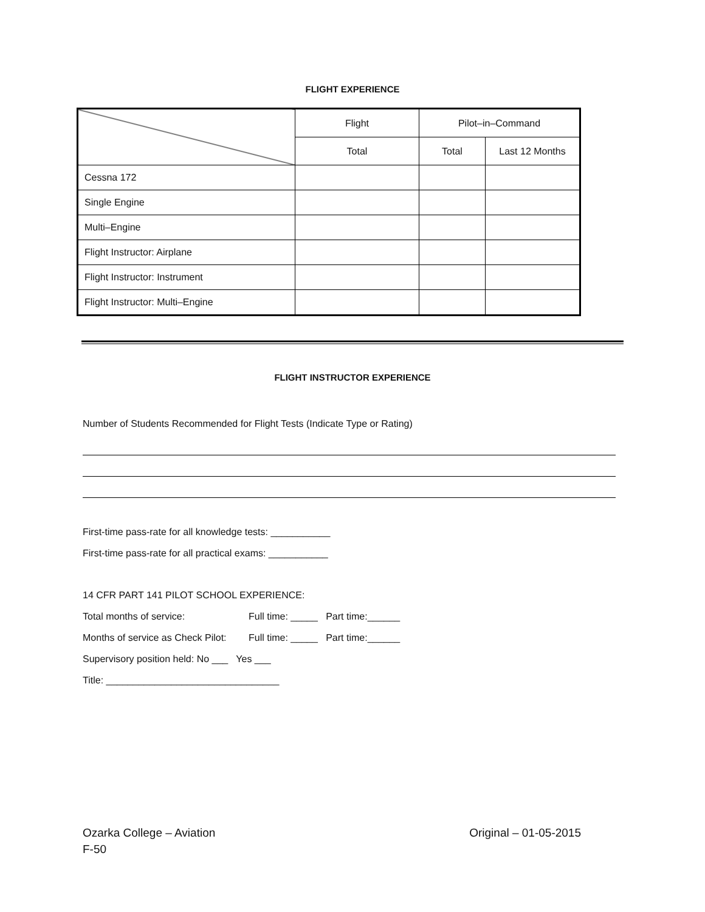FLIGHT EXPERIENCE
| | Flight | Pilot–in–Command | |
| | Total | Total | Last 12 Months |
| Cessna 172 | | | |
| Single Engine | | | |
| Multi–Engine | | | |
| Flight Instructor: Airplane | | | |
| Flight Instructor: Instrument | | | |
| Flight Instructor: Multi–Engine | | | |
FLIGHT INSTRUCTOR EXPERIENCE
Number of Students Recommended for Flight Tests (Indicate Type or Rating)
First-time pass-rate for all knowledge tests: ___________
First-time pass-rate for all practical exams: ___________
14 CFR PART 141 PILOT SCHOOL EXPERIENCE:
Total months of service: Full time: _____ Part time:______
Months of service as Check Pilot: Full time: _____ Part time:______
Supervisory position held: No ___ Yes ___
Title: ________________________________
Original – 01-05-2015 Ozarka College – Aviation
F-50